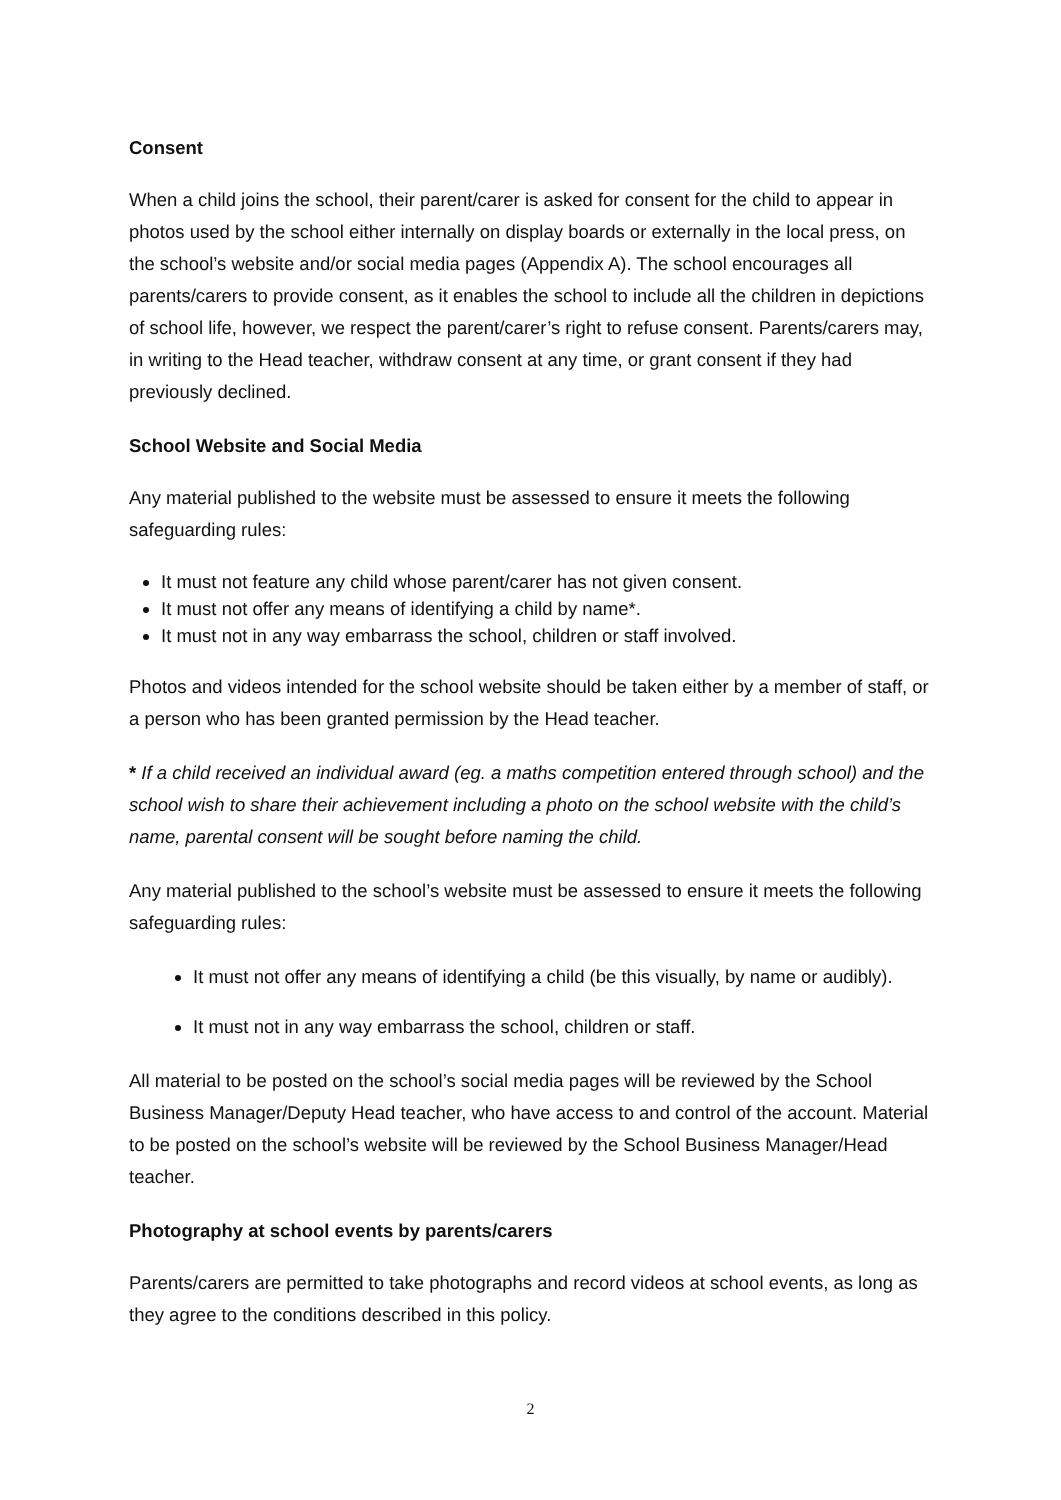Consent
When a child joins the school, their parent/carer is asked for consent for the child to appear in photos used by the school either internally on display boards or externally in the local press, on the school’s website and/or social media pages (Appendix A). The school encourages all parents/carers to provide consent, as it enables the school to include all the children in depictions of school life, however, we respect the parent/carer’s right to refuse consent. Parents/carers may, in writing to the Head teacher, withdraw consent at any time, or grant consent if they had previously declined.
School Website and Social Media
Any material published to the website must be assessed to ensure it meets the following safeguarding rules:
It must not feature any child whose parent/carer has not given consent.
It must not offer any means of identifying a child by name*.
It must not in any way embarrass the school, children or staff involved.
Photos and videos intended for the school website should be taken either by a member of staff, or a person who has been granted permission by the Head teacher.
* If a child received an individual award (eg. a maths competition entered through school) and the school wish to share their achievement including a photo on the school website with the child’s name, parental consent will be sought before naming the child.
Any material published to the school’s website must be assessed to ensure it meets the following safeguarding rules:
It must not offer any means of identifying a child (be this visually, by name or audibly).
It must not in any way embarrass the school, children or staff.
All material to be posted on the school’s social media pages will be reviewed by the School Business Manager/Deputy Head teacher, who have access to and control of the account. Material to be posted on the school’s website will be reviewed by the School Business Manager/Head teacher.
Photography at school events by parents/carers
Parents/carers are permitted to take photographs and record videos at school events, as long as they agree to the conditions described in this policy.
2